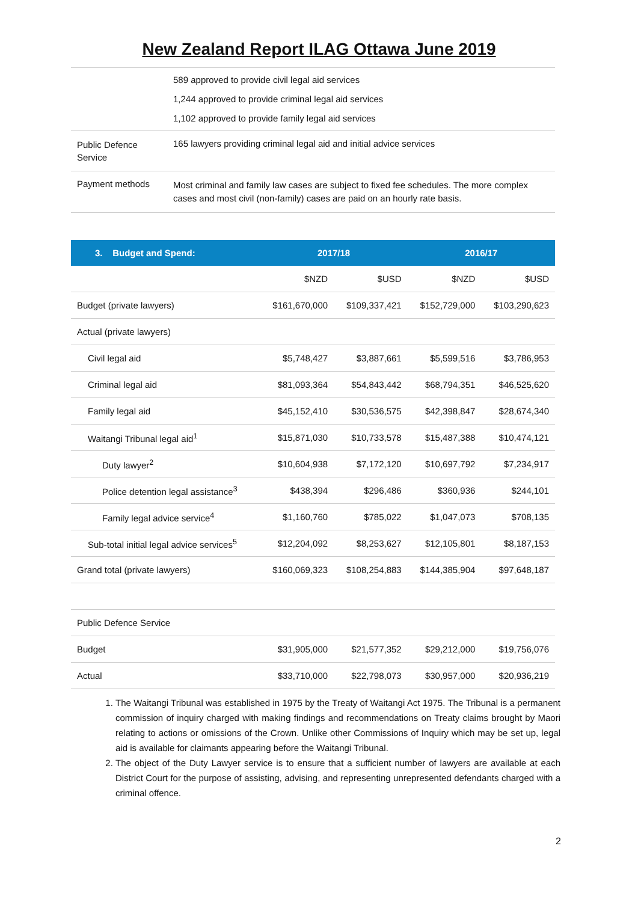New Zealand Report ILAG Ottawa June 2019
| | 589 approved to provide civil legal aid services 1,244 approved to provide criminal legal aid services 1,102 approved to provide family legal aid services |
| Public Defence Service | 165 lawyers providing criminal legal aid and initial advice services |
| Payment methods | Most criminal and family law cases are subject to fixed fee schedules. The more complex cases and most civil (non-family) cases are paid on an hourly rate basis. |
| 3. Budget and Spend: | 2017/18 | | 2016/17 | |
| --- | --- | --- | --- | --- |
| | $NZD | $USD | $NZD | $USD |
| Budget (private lawyers) | $161,670,000 | $109,337,421 | $152,729,000 | $103,290,623 |
| Actual (private lawyers) | | | | |
| Civil legal aid | $5,748,427 | $3,887,661 | $5,599,516 | $3,786,953 |
| Criminal legal aid | $81,093,364 | $54,843,442 | $68,794,351 | $46,525,620 |
| Family legal aid | $45,152,410 | $30,536,575 | $42,398,847 | $28,674,340 |
| Waitangi Tribunal legal aid<sup>1</sup> | $15,871,030 | $10,733,578 | $15,487,388 | $10,474,121 |
| Duty lawyer<sup>2</sup> | $10,604,938 | $7,172,120 | $10,697,792 | $7,234,917 |
| Police detention legal assistance<sup>3</sup> | $438,394 | $296,486 | $360,936 | $244,101 |
| Family legal advice service<sup>4</sup> | $1,160,760 | $785,022 | $1,047,073 | $708,135 |
| Sub-total initial legal advice services<sup>5</sup> | $12,204,092 | $8,253,627 | $12,105,801 | $8,187,153 |
| Grand total (private lawyers) | $160,069,323 | $108,254,883 | $144,385,904 | $97,648,187 |
| Public Defence Service | | | | |
| Budget | $31,905,000 | $21,577,352 | $29,212,000 | $19,756,076 |
| Actual | $33,710,000 | $22,798,073 | $30,957,000 | $20,936,219 |
1. The Waitangi Tribunal was established in 1975 by the Treaty of Waitangi Act 1975. The Tribunal is a permanent commission of inquiry charged with making findings and recommendations on Treaty claims brought by Maori relating to actions or omissions of the Crown. Unlike other Commissions of Inquiry which may be set up, legal aid is available for claimants appearing before the Waitangi Tribunal.
2. The object of the Duty Lawyer service is to ensure that a sufficient number of lawyers are available at each District Court for the purpose of assisting, advising, and representing unrepresented defendants charged with a criminal offence.
2